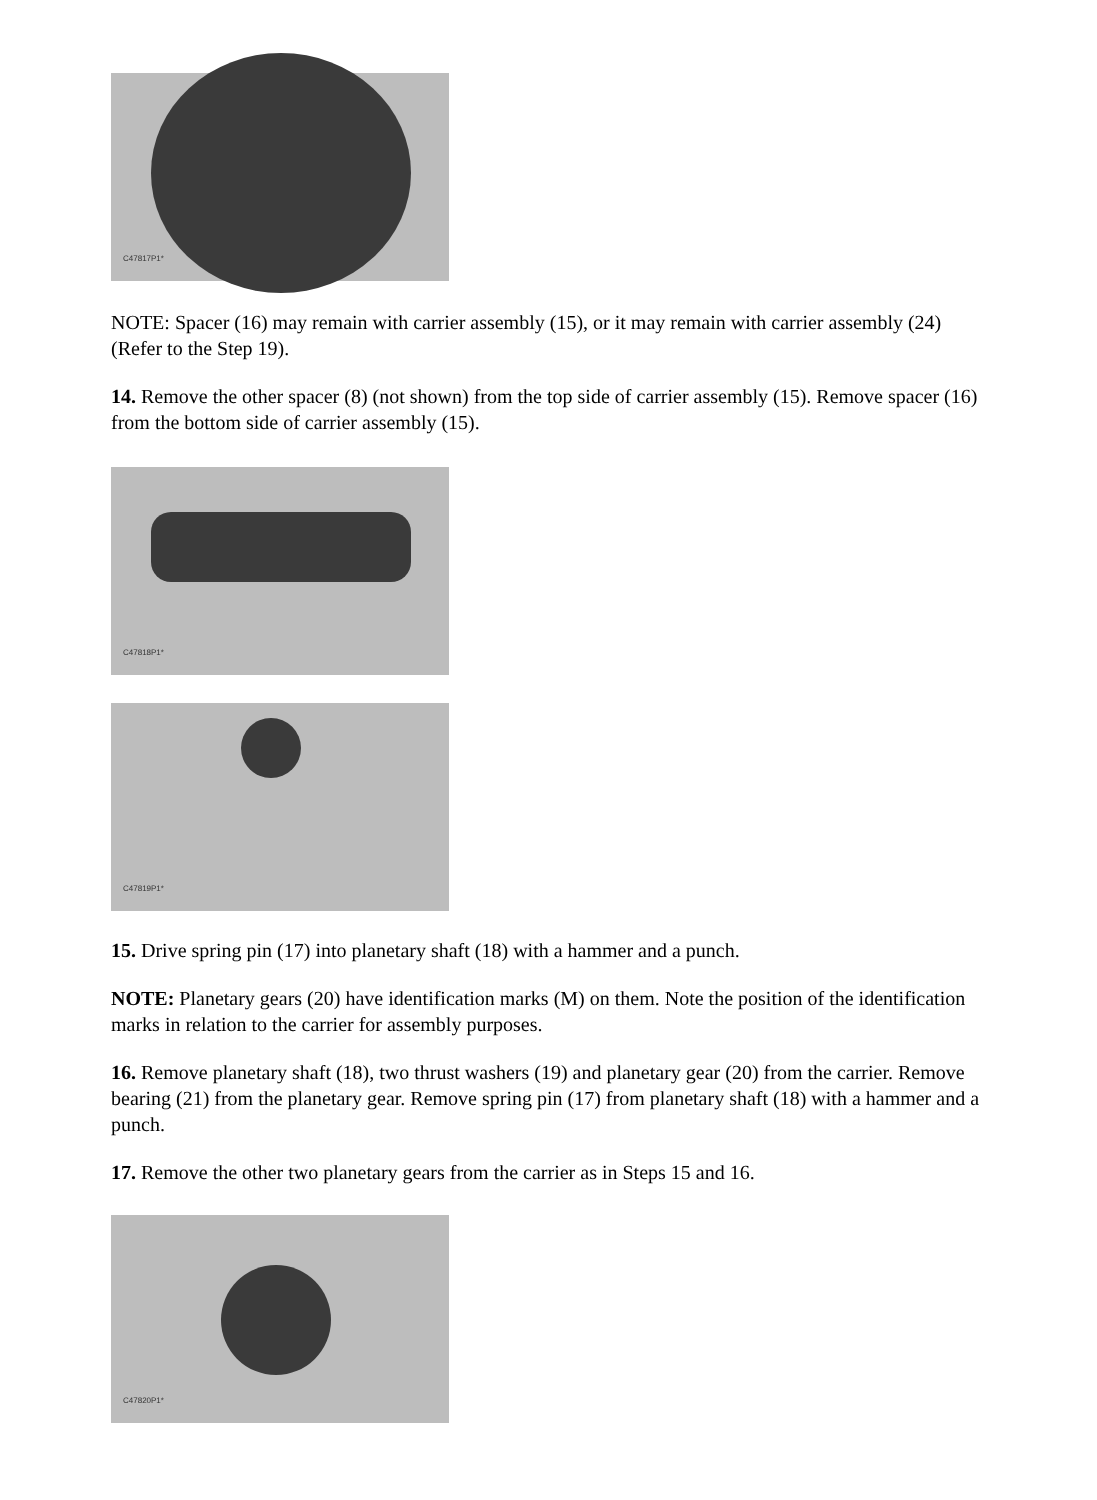C47817P1*
NOTE: Spacer (16) may remain with carrier assembly (15), or it may remain with carrier assembly (24) (Refer to the Step 19).
14. Remove the other spacer (8) (not shown) from the top side of carrier assembly (15). Remove spacer (16) from the bottom side of carrier assembly (15).
C47818P1*
C47819P1*
15. Drive spring pin (17) into planetary shaft (18) with a hammer and a punch.
NOTE: Planetary gears (20) have identification marks (M) on them. Note the position of the identification marks in relation to the carrier for assembly purposes.
16. Remove planetary shaft (18), two thrust washers (19) and planetary gear (20) from the carrier. Remove bearing (21) from the planetary gear. Remove spring pin (17) from planetary shaft (18) with a hammer and a punch.
17. Remove the other two planetary gears from the carrier as in Steps 15 and 16.
C47820P1*